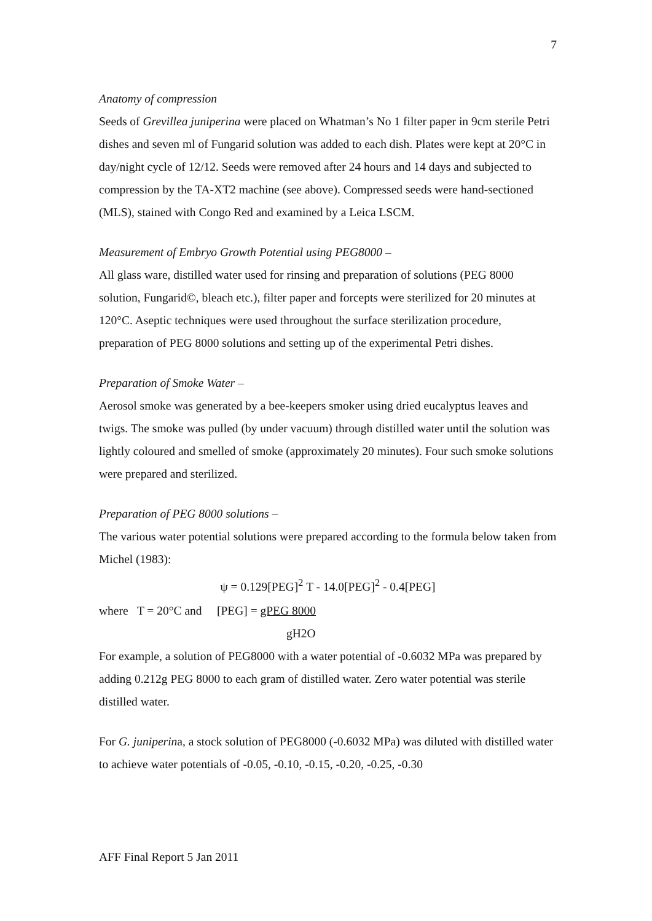7
Anatomy of compression
Seeds of Grevillea juniperina were placed on Whatman’s No 1 filter paper in 9cm sterile Petri dishes and seven ml of Fungarid solution was added to each dish. Plates were kept at 20°C in day/night cycle of 12/12. Seeds were removed after 24 hours and 14 days and subjected to compression by the TA-XT2 machine (see above). Compressed seeds were hand-sectioned (MLS), stained with Congo Red and examined by a Leica LSCM.
Measurement of Embryo Growth Potential using PEG8000 –
All glass ware, distilled water used for rinsing and preparation of solutions (PEG 8000 solution, Fungarid©, bleach etc.), filter paper and forcepts were sterilized for 20 minutes at 120°C. Aseptic techniques were used throughout the surface sterilization procedure, preparation of PEG 8000 solutions and setting up of the experimental Petri dishes.
Preparation of Smoke Water –
Aerosol smoke was generated by a bee-keepers smoker using dried eucalyptus leaves and twigs. The smoke was pulled (by under vacuum) through distilled water until the solution was lightly coloured and smelled of smoke (approximately 20 minutes). Four such smoke solutions were prepared and sterilized.
Preparation of PEG 8000 solutions –
The various water potential solutions were prepared according to the formula below taken from Michel (1983):
ψ = 0.129[PEG]<sup>2</sup> T - 14.0[PEG]<sup>2</sup> - 0.4[PEG]
where T = 20°C and [PEG] = gPEG 8000
gH2O
For example, a solution of PEG8000 with a water potential of -0.6032 MPa was prepared by adding 0.212g PEG 8000 to each gram of distilled water. Zero water potential was sterile distilled water.
For G. juniperina, a stock solution of PEG8000 (-0.6032 MPa) was diluted with distilled water to achieve water potentials of -0.05, -0.10, -0.15, -0.20, -0.25, -0.30
AFF Final Report 5 Jan 2011